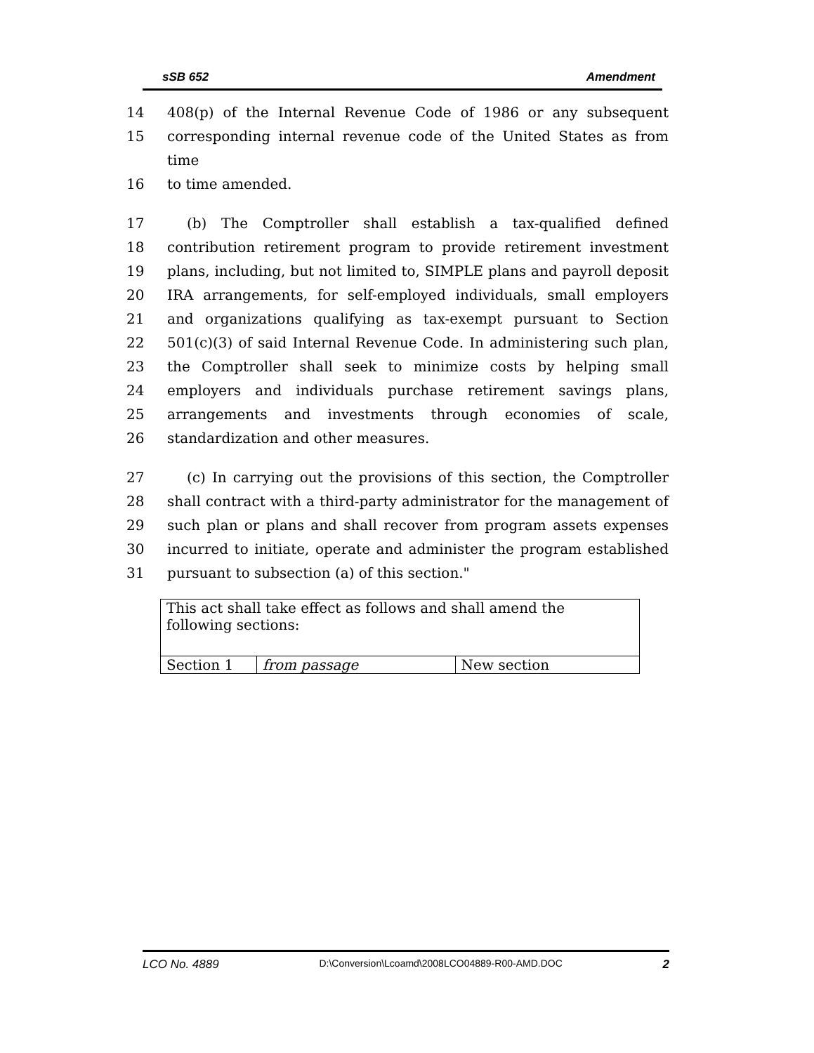sSB 652 Amendment
14 408(p) of the Internal Revenue Code of 1986 or any subsequent
15 corresponding internal revenue code of the United States as from time
16 to time amended.
17 (b) The Comptroller shall establish a tax-qualified defined
18 contribution retirement program to provide retirement investment
19 plans, including, but not limited to, SIMPLE plans and payroll deposit
20 IRA arrangements, for self-employed individuals, small employers
21 and organizations qualifying as tax-exempt pursuant to Section
22 501(c)(3) of said Internal Revenue Code. In administering such plan,
23 the Comptroller shall seek to minimize costs by helping small
24 employers and individuals purchase retirement savings plans,
25 arrangements and investments through economies of scale,
26 standardization and other measures.
27 (c) In carrying out the provisions of this section, the Comptroller
28 shall contract with a third-party administrator for the management of
29 such plan or plans and shall recover from program assets expenses
30 incurred to initiate, operate and administer the program established
31 pursuant to subsection (a) of this section."
| This act shall take effect as follows and shall amend the following sections: | | |
| Section 1 | from passage | New section |
LCO No. 4889 D:\Conversion\Lcoamd\2008LCO04889-R00-AMD.DOC 2